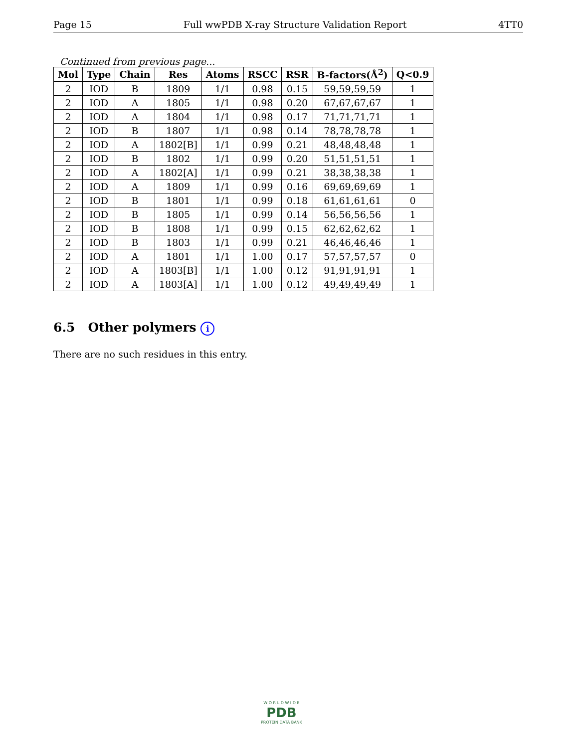Page 15 Full wwPDB X-ray Structure Validation Report 4TT0
Continued from previous page...
| Mol | Type | Chain | Res | Atoms | RSCC | RSR | B-factors(Å<sup>2</sup>) | Q<0.9 |
| --- | --- | --- | --- | --- | --- | --- | --- | --- |
| 2 | IOD | B | 1809 | 1/1 | 0.98 | 0.15 | 59,59,59,59 | 1 |
| 2 | IOD | A | 1805 | 1/1 | 0.98 | 0.20 | 67,67,67,67 | 1 |
| 2 | IOD | A | 1804 | 1/1 | 0.98 | 0.17 | 71,71,71,71 | 1 |
| 2 | IOD | B | 1807 | 1/1 | 0.98 | 0.14 | 78,78,78,78 | 1 |
| 2 | IOD | A | 1802[B] | 1/1 | 0.99 | 0.21 | 48,48,48,48 | 1 |
| 2 | IOD | B | 1802 | 1/1 | 0.99 | 0.20 | 51,51,51,51 | 1 |
| 2 | IOD | A | 1802[A] | 1/1 | 0.99 | 0.21 | 38,38,38,38 | 1 |
| 2 | IOD | A | 1809 | 1/1 | 0.99 | 0.16 | 69,69,69,69 | 1 |
| 2 | IOD | B | 1801 | 1/1 | 0.99 | 0.18 | 61,61,61,61 | 0 |
| 2 | IOD | B | 1805 | 1/1 | 0.99 | 0.14 | 56,56,56,56 | 1 |
| 2 | IOD | B | 1808 | 1/1 | 0.99 | 0.15 | 62,62,62,62 | 1 |
| 2 | IOD | B | 1803 | 1/1 | 0.99 | 0.21 | 46,46,46,46 | 1 |
| 2 | IOD | A | 1801 | 1/1 | 1.00 | 0.17 | 57,57,57,57 | 0 |
| 2 | IOD | A | 1803[B] | 1/1 | 1.00 | 0.12 | 91,91,91,91 | 1 |
| 2 | IOD | A | 1803[A] | 1/1 | 1.00 | 0.12 | 49,49,49,49 | 1 |
6.5 Other polymers i
There are no such residues in this entry.
W O R L D W I D E
PDB
PROTEIN DATA BANK